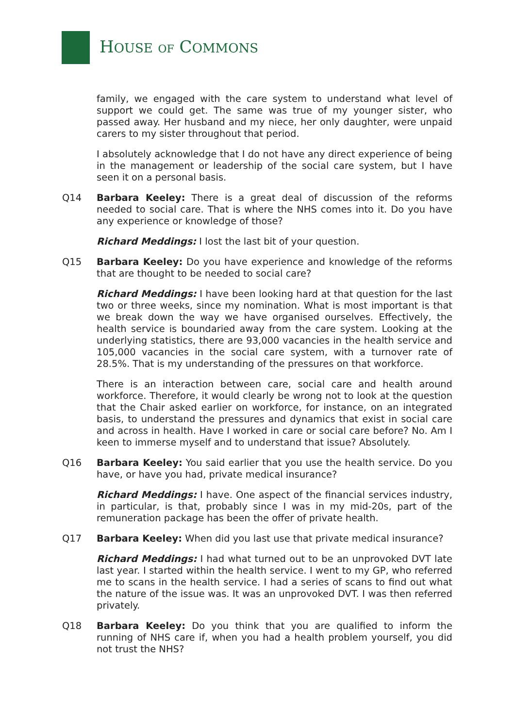HOUSE OF COMMONS
family, we engaged with the care system to understand what level of support we could get. The same was true of my younger sister, who passed away. Her husband and my niece, her only daughter, were unpaid carers to my sister throughout that period.
I absolutely acknowledge that I do not have any direct experience of being in the management or leadership of the social care system, but I have seen it on a personal basis.
Q14 Barbara Keeley: There is a great deal of discussion of the reforms needed to social care. That is where the NHS comes into it. Do you have any experience or knowledge of those?
Richard Meddings: I lost the last bit of your question.
Q15 Barbara Keeley: Do you have experience and knowledge of the reforms that are thought to be needed to social care?
Richard Meddings: I have been looking hard at that question for the last two or three weeks, since my nomination. What is most important is that we break down the way we have organised ourselves. Effectively, the health service is boundaried away from the care system. Looking at the underlying statistics, there are 93,000 vacancies in the health service and 105,000 vacancies in the social care system, with a turnover rate of 28.5%. That is my understanding of the pressures on that workforce.
There is an interaction between care, social care and health around workforce. Therefore, it would clearly be wrong not to look at the question that the Chair asked earlier on workforce, for instance, on an integrated basis, to understand the pressures and dynamics that exist in social care and across in health. Have I worked in care or social care before? No. Am I keen to immerse myself and to understand that issue? Absolutely.
Q16 Barbara Keeley: You said earlier that you use the health service. Do you have, or have you had, private medical insurance?
Richard Meddings: I have. One aspect of the financial services industry, in particular, is that, probably since I was in my mid-20s, part of the remuneration package has been the offer of private health.
Q17 Barbara Keeley: When did you last use that private medical insurance?
Richard Meddings: I had what turned out to be an unprovoked DVT late last year. I started within the health service. I went to my GP, who referred me to scans in the health service. I had a series of scans to find out what the nature of the issue was. It was an unprovoked DVT. I was then referred privately.
Q18 Barbara Keeley: Do you think that you are qualified to inform the running of NHS care if, when you had a health problem yourself, you did not trust the NHS?